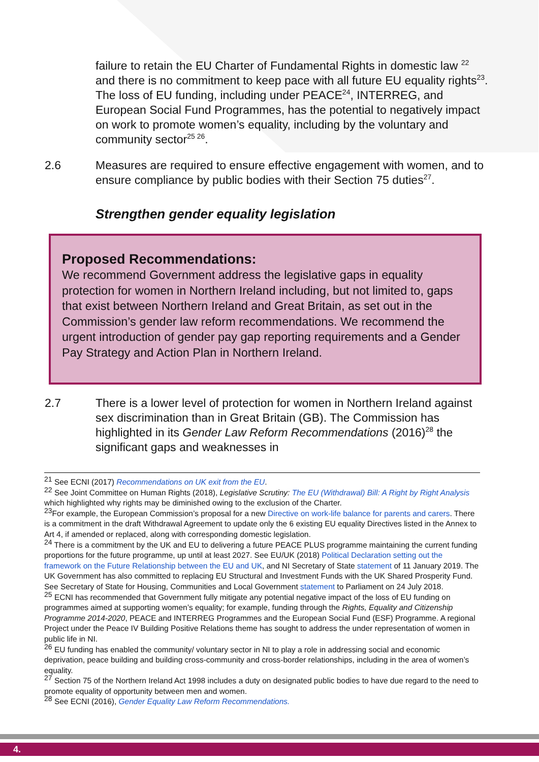failure to retain the EU Charter of Fundamental Rights in domestic law <sup>22</sup> and there is no commitment to keep pace with all future EU equality rights<sup>23</sup>. The loss of EU funding, including under PEACE<sup>24</sup>, INTERREG, and European Social Fund Programmes, has the potential to negatively impact on work to promote women’s equality, including by the voluntary and community sector<sup>25 26</sup>.
2.6 Measures are required to ensure effective engagement with women, and to ensure compliance by public bodies with their Section 75 duties<sup>27</sup>.
Strengthen gender equality legislation
Proposed Recommendations:
We recommend Government address the legislative gaps in equality protection for women in Northern Ireland including, but not limited to, gaps that exist between Northern Ireland and Great Britain, as set out in the Commission’s gender law reform recommendations. We recommend the urgent introduction of gender pay gap reporting requirements and a Gender Pay Strategy and Action Plan in Northern Ireland.
2.7 There is a lower level of protection for women in Northern Ireland against sex discrimination than in Great Britain (GB). The Commission has highlighted in its Gender Law Reform Recommendations (2016)<sup>28</sup> the significant gaps and weaknesses in
<sup>21</sup> See ECNI (2017) Recommendations on UK exit from the EU.
<sup>22</sup> See Joint Committee on Human Rights (2018), Legislative Scrutiny: The EU (Withdrawal) Bill: A Right by Right Analysis which highlighted why rights may be diminished owing to the exclusion of the Charter.
<sup>23</sup> For example, the European Commission’s proposal for a new Directive on work-life balance for parents and carers. There is a commitment in the draft Withdrawal Agreement to update only the 6 existing EU equality Directives listed in the Annex to Art 4, if amended or replaced, along with corresponding domestic legislation.
<sup>24</sup> There is a commitment by the UK and EU to delivering a future PEACE PLUS programme maintaining the current funding proportions for the future programme, up until at least 2027. See EU/UK (2018) Political Declaration setting out the framework on the Future Relationship between the EU and UK, and NI Secretary of State statement of 11 January 2019. The UK Government has also committed to replacing EU Structural and Investment Funds with the UK Shared Prosperity Fund. See Secretary of State for Housing, Communities and Local Government statement to Parliament on 24 July 2018.
<sup>25</sup> ECNI has recommended that Government fully mitigate any potential negative impact of the loss of EU funding on programmes aimed at supporting women’s equality; for example, funding through the Rights, Equality and Citizenship Programme 2014-2020, PEACE and INTERREG Programmes and the European Social Fund (ESF) Programme. A regional Project under the Peace IV Building Positive Relations theme has sought to address the under representation of women in public life in NI.
<sup>26</sup> EU funding has enabled the community/ voluntary sector in NI to play a role in addressing social and economic deprivation, peace building and building cross-community and cross-border relationships, including in the area of women’s equality.
<sup>27</sup> Section 75 of the Northern Ireland Act 1998 includes a duty on designated public bodies to have due regard to the need to promote equality of opportunity between men and women.
<sup>28</sup> See ECNI (2016), Gender Equality Law Reform Recommendations.
4.